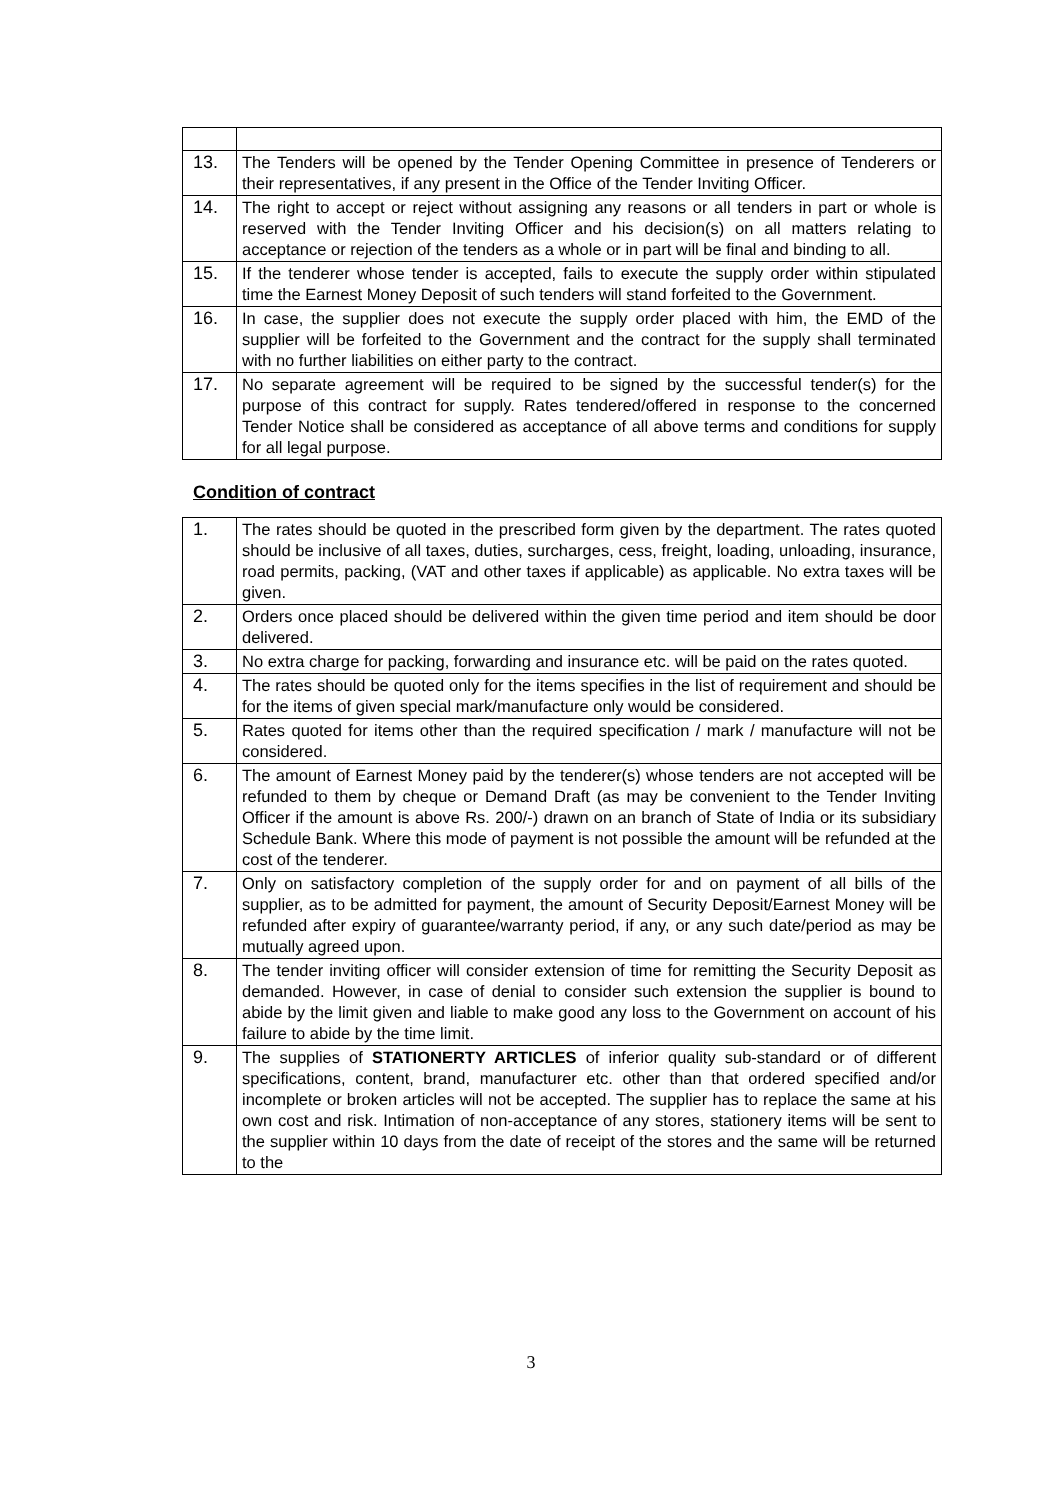| 13. | The Tenders will be opened by the Tender Opening Committee in presence of Tenderers or their representatives, if any present in the Office of the Tender Inviting Officer. |
| 14. | The right to accept or reject without assigning any reasons or all tenders in part or whole is reserved with the Tender Inviting Officer and his decision(s) on all matters relating to acceptance or rejection of the tenders as a whole or in part will be final and binding to all. |
| 15. | If the tenderer whose tender is accepted, fails to execute the supply order within stipulated time the Earnest Money Deposit of such tenders will stand forfeited to the Government. |
| 16. | In case, the supplier does not execute the supply order placed with him, the EMD of the supplier will be forfeited to the Government and the contract for the supply shall terminated with no further liabilities on either party to the contract. |
| 17. | No separate agreement will be required to be signed by the successful tender(s) for the purpose of this contract for supply. Rates tendered/offered in response to the concerned Tender Notice shall be considered as acceptance of all above terms and conditions for supply for all legal purpose. |
Condition of contract
| 1. | The rates should be quoted in the prescribed form given by the department. The rates quoted should be inclusive of all taxes, duties, surcharges, cess, freight, loading, unloading, insurance, road permits, packing, (VAT and other taxes if applicable) as applicable. No extra taxes will be given. |
| 2. | Orders once placed should be delivered within the given time period and item should be door delivered. |
| 3. | No extra charge for packing, forwarding and insurance etc. will be paid on the rates quoted. |
| 4. | The rates should be quoted only for the items specifies in the list of requirement and should be for the items of given special mark/manufacture only would be considered. |
| 5. | Rates quoted for items other than the required specification / mark / manufacture will not be considered. |
| 6. | The amount of Earnest Money paid by the tenderer(s) whose tenders are not accepted will be refunded to them by cheque or Demand Draft (as may be convenient to the Tender Inviting Officer if the amount is above Rs. 200/-) drawn on an branch of State of India or its subsidiary Schedule Bank. Where this mode of payment is not possible the amount will be refunded at the cost of the tenderer. |
| 7. | Only on satisfactory completion of the supply order for and on payment of all bills of the supplier, as to be admitted for payment, the amount of Security Deposit/Earnest Money will be refunded after expiry of guarantee/warranty period, if any, or any such date/period as may be mutually agreed upon. |
| 8. | The tender inviting officer will consider extension of time for remitting the Security Deposit as demanded. However, in case of denial to consider such extension the supplier is bound to abide by the limit given and liable to make good any loss to the Government on account of his failure to abide by the time limit. |
| 9. | The supplies of STATIONERTY ARTICLES of inferior quality sub-standard or of different specifications, content, brand, manufacturer etc. other than that ordered specified and/or incomplete or broken articles will not be accepted. The supplier has to replace the same at his own cost and risk. Intimation of non-acceptance of any stores, stationery items will be sent to the supplier within 10 days from the date of receipt of the stores and the same will be returned to the |
3